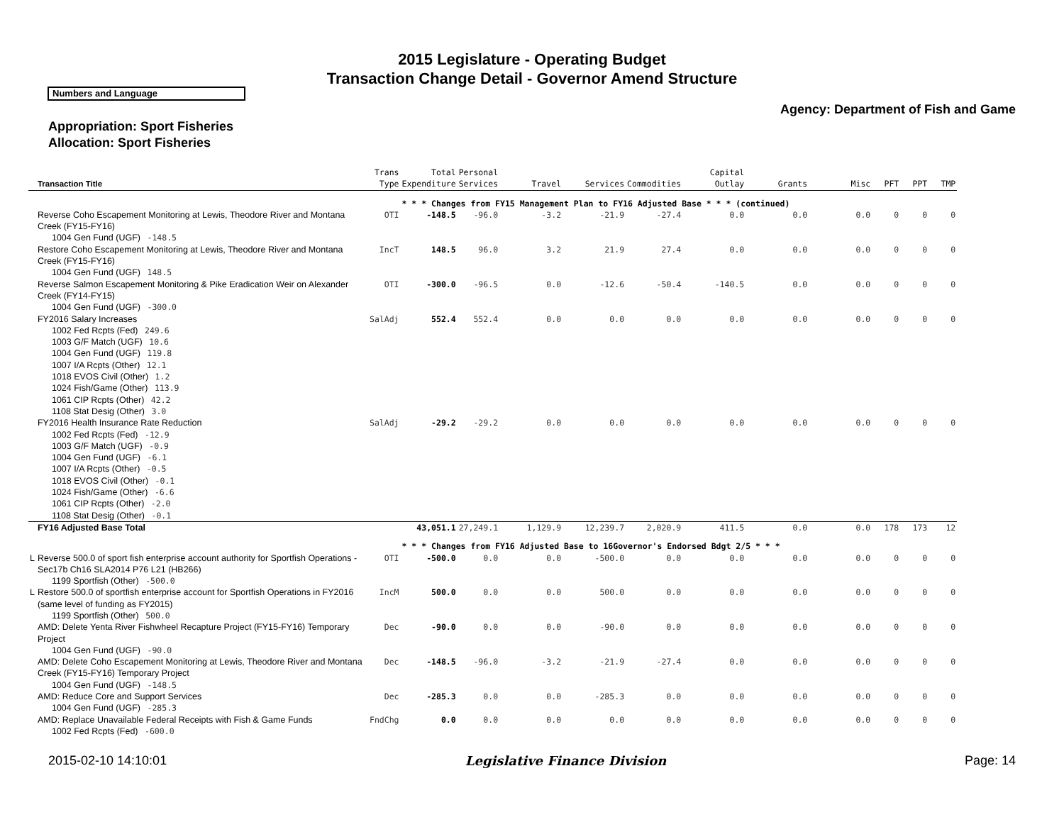2015 Legislature - Operating Budget
Transaction Change Detail - Governor Amend Structure
Numbers and Language
Agency: Department of Fish and Game
Appropriation: Sport Fisheries
Allocation: Sport Fisheries
| | Transaction Title | | Trans Type | Total Expenditure | Personal Services | Travel | Services | Commodities | Capital Outlay | Grants | Misc | PFT | PPT | TMP |
| --- | --- | --- | --- | --- | --- | --- | --- | --- | --- | --- | --- | --- | --- | --- |
| | | | | * * * Changes from FY15 Management Plan to FY16 Adjusted Base * * * (continued) | | | | | | | | | | |
| | Reverse Coho Escapement Monitoring at Lewis, Theodore River and Montana Creek (FY15-FY16) | | OTI | -148.5 | -96.0 | -3.2 | -21.9 | -27.4 | 0.0 | 0.0 | 0.0 | 0 | 0 | 0 |
| | 1004 Gen Fund (UGF) -148.5 | | | | | | | | | | | | | |
| | Restore Coho Escapement Monitoring at Lewis, Theodore River and Montana Creek (FY15-FY16) | | IncT | 148.5 | 96.0 | 3.2 | 21.9 | 27.4 | 0.0 | 0.0 | 0.0 | 0 | 0 | 0 |
| | 1004 Gen Fund (UGF) 148.5 | | | | | | | | | | | | | |
| | Reverse Salmon Escapement Monitoring & Pike Eradication Weir on Alexander Creek (FY14-FY15) | | OTI | -300.0 | -96.5 | 0.0 | -12.6 | -50.4 | -140.5 | 0.0 | 0.0 | 0 | 0 | 0 |
| | 1004 Gen Fund (UGF) -300.0 | | | | | | | | | | | | | |
| | FY2016 Salary Increases | | SalAdj | 552.4 | 552.4 | 0.0 | 0.0 | 0.0 | 0.0 | 0.0 | 0.0 | 0 | 0 | 0 |
| | 1002 Fed Rcpts (Fed) 249.6 1003 G/F Match (UGF) 10.6 1004 Gen Fund (UGF) 119.8 1007 I/A Rcpts (Other) 12.1 1018 EVOS Civil (Other) 1.2 1024 Fish/Game (Other) 113.9 1061 CIP Rcpts (Other) 42.2 1108 Stat Desig (Other) 3.0 | | | | | | | | | | | | | |
| | FY2016 Health Insurance Rate Reduction | | SalAdj | -29.2 | -29.2 | 0.0 | 0.0 | 0.0 | 0.0 | 0.0 | 0.0 | 0 | 0 | 0 |
| | 1002 Fed Rcpts (Fed) -12.9 1003 G/F Match (UGF) -0.9 1004 Gen Fund (UGF) -6.1 1007 I/A Rcpts (Other) -0.5 1018 EVOS Civil (Other) -0.1 1024 Fish/Game (Other) -6.6 1061 CIP Rcpts (Other) -2.0 1108 Stat Desig (Other) -0.1 | | | | | | | | | | | | | |
| | FY16 Adjusted Base Total | | | 43,051.1 | 27,249.1 | 1,129.9 | 12,239.7 | 2,020.9 | 411.5 | 0.0 | 0.0 | 178 | 173 | 12 |
| | | | | * * * Changes from FY16 Adjusted Base to 16Governor's Endorsed Bdgt 2/5 * * * | | | | | | | | | | |
| L | Reverse 500.0 of sport fish enterprise account authority for Sportfish Operations - Sec17b Ch16 SLA2014 P76 L21 (HB266) | | OTI | -500.0 | 0.0 | 0.0 | -500.0 | 0.0 | 0.0 | 0.0 | 0.0 | 0 | 0 | 0 |
| | 1199 Sportfish (Other) -500.0 | | | | | | | | | | | | | |
| L | Restore 500.0 of sportfish enterprise account for Sportfish Operations in FY2016 (same level of funding as FY2015) | | IncM | 500.0 | 0.0 | 0.0 | 500.0 | 0.0 | 0.0 | 0.0 | 0.0 | 0 | 0 | 0 |
| | 1199 Sportfish (Other) 500.0 | | | | | | | | | | | | | |
| | AMD: Delete Yenta River Fishwheel Recapture Project (FY15-FY16) Temporary Project | | Dec | -90.0 | 0.0 | 0.0 | -90.0 | 0.0 | 0.0 | 0.0 | 0.0 | 0 | 0 | 0 |
| | 1004 Gen Fund (UGF) -90.0 | | | | | | | | | | | | | |
| | AMD: Delete Coho Escapement Monitoring at Lewis, Theodore River and Montana Creek (FY15-FY16) Temporary Project | | Dec | -148.5 | -96.0 | -3.2 | -21.9 | -27.4 | 0.0 | 0.0 | 0.0 | 0 | 0 | 0 |
| | 1004 Gen Fund (UGF) -148.5 | | | | | | | | | | | | | |
| | AMD: Reduce Core and Support Services | | Dec | -285.3 | 0.0 | 0.0 | -285.3 | 0.0 | 0.0 | 0.0 | 0.0 | 0 | 0 | 0 |
| | 1004 Gen Fund (UGF) -285.3 | | | | | | | | | | | | | |
| | AMD: Replace Unavailable Federal Receipts with Fish & Game Funds | | FndChg | 0.0 | 0.0 | 0.0 | 0.0 | 0.0 | 0.0 | 0.0 | 0.0 | 0 | 0 | 0 |
| | 1002 Fed Rcpts (Fed) -600.0 | | | | | | | | | | | | | |
2015-02-10 14:10:01 Legislative Finance Division Page: 14